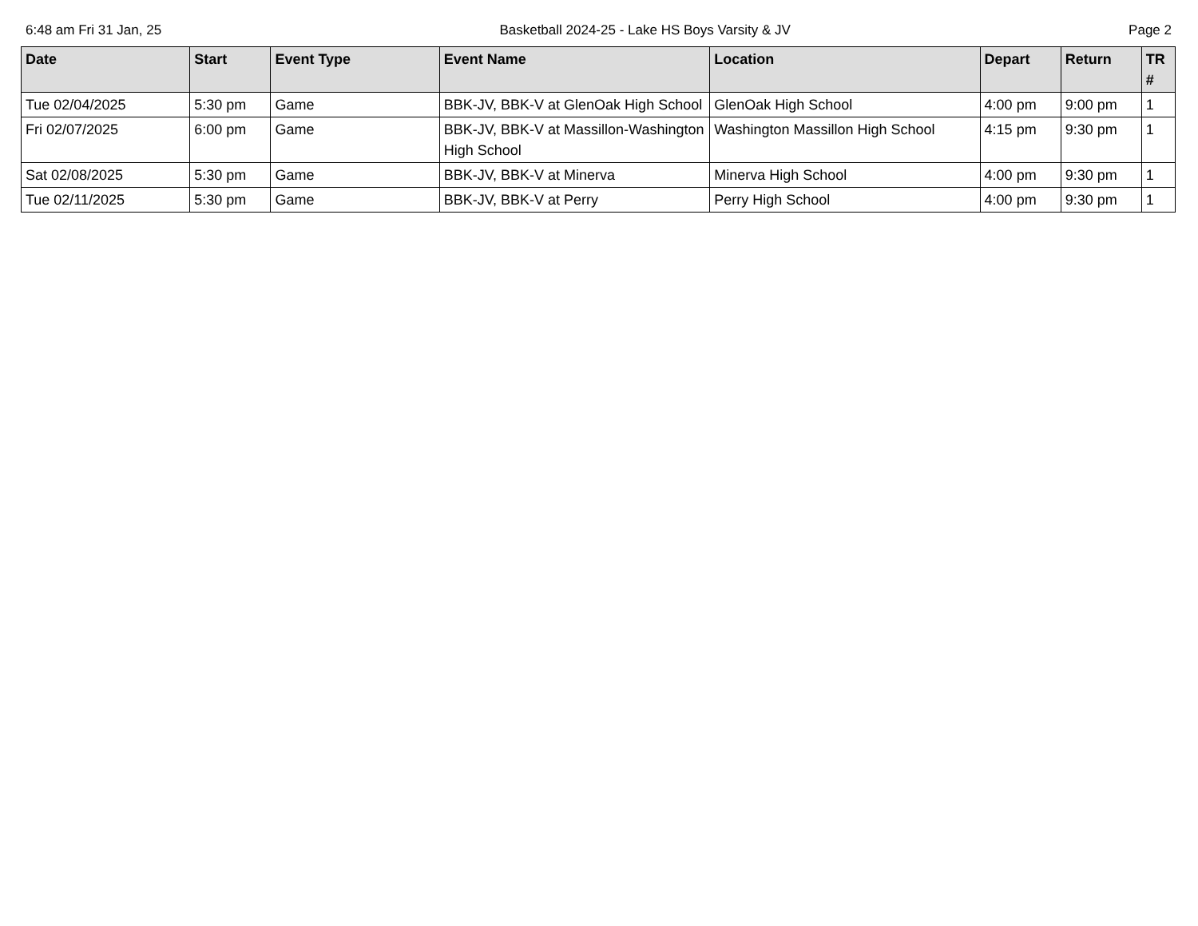6:48 am Fri 31 Jan, 25 Basketball 2024-25 - Lake HS Boys Varsity & JV Page 2
| Date | Start | Event Type | Event Name | Location | Depart | Return | TR # |
| --- | --- | --- | --- | --- | --- | --- | --- |
| Tue 02/04/2025 | 5:30 pm | Game | BBK-JV, BBK-V at GlenOak High School | GlenOak High School | 4:00 pm | 9:00 pm | 1 |
| Fri 02/07/2025 | 6:00 pm | Game | BBK-JV, BBK-V at Massillon-Washington High School | Washington Massillon High School | 4:15 pm | 9:30 pm | 1 |
| Sat 02/08/2025 | 5:30 pm | Game | BBK-JV, BBK-V at Minerva | Minerva High School | 4:00 pm | 9:30 pm | 1 |
| Tue 02/11/2025 | 5:30 pm | Game | BBK-JV, BBK-V at Perry | Perry High School | 4:00 pm | 9:30 pm | 1 |